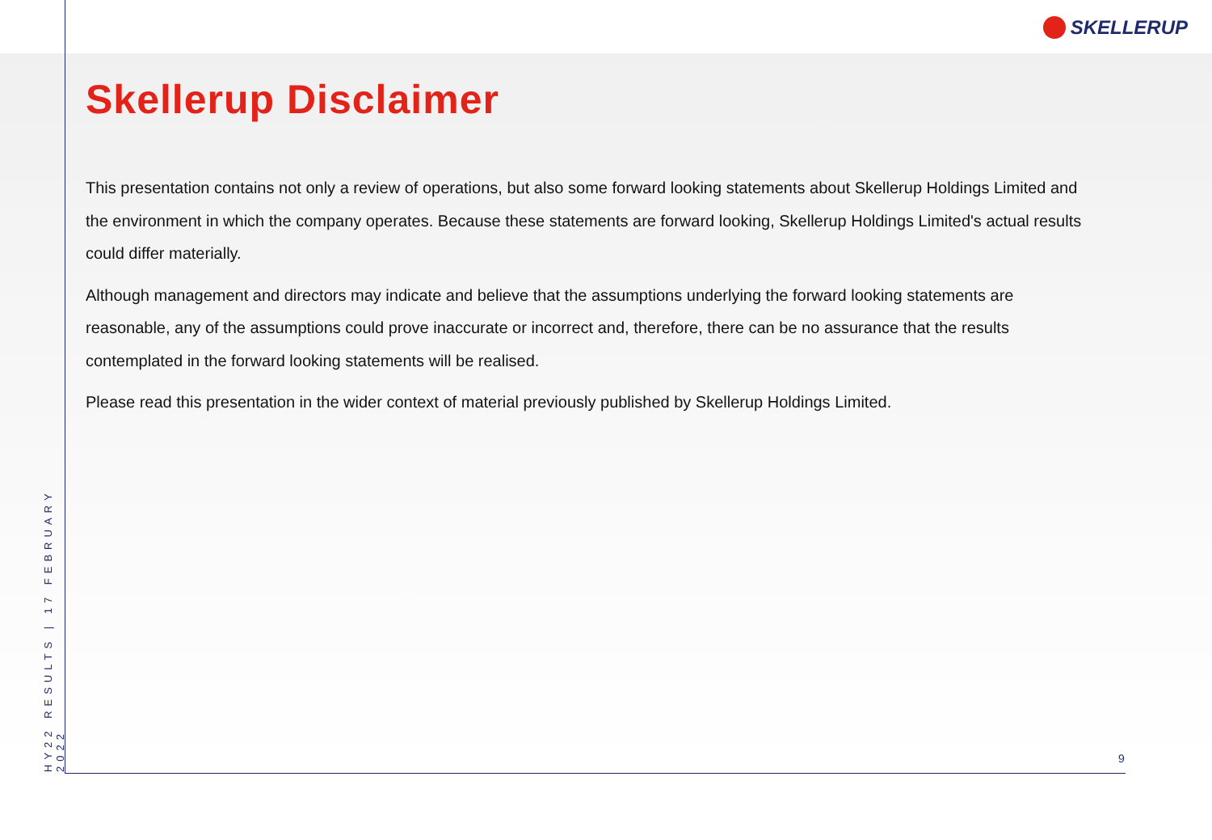SKELLERUP
Skellerup Disclaimer
This presentation contains not only a review of operations, but also some forward looking statements about Skellerup Holdings Limited and the environment in which the company operates. Because these statements are forward looking, Skellerup Holdings Limited's actual results could differ materially.
Although management and directors may indicate and believe that the assumptions underlying the forward looking statements are reasonable, any of the assumptions could prove inaccurate or incorrect and, therefore, there can be no assurance that the results contemplated in the forward looking statements will be realised.
Please read this presentation in the wider context of material previously published by Skellerup Holdings Limited.
HY22 RESULTS | 17 FEBRUARY 2022
9